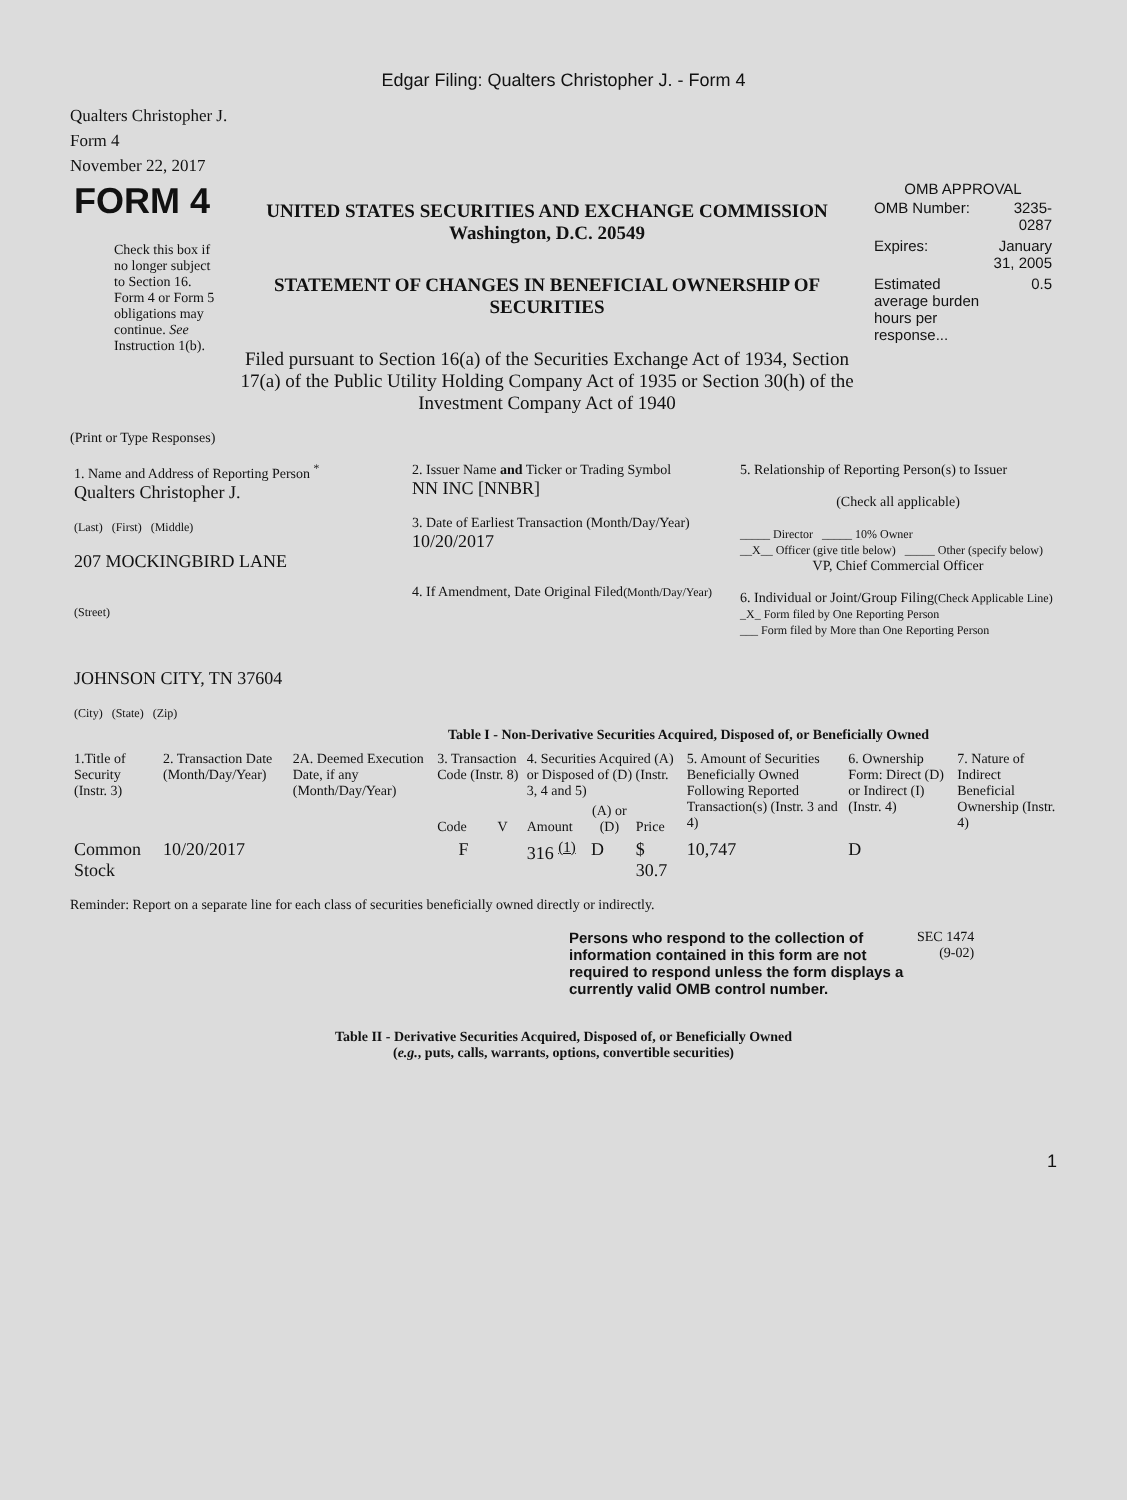Edgar Filing: Qualters Christopher J. - Form 4
Qualters Christopher J.
Form 4
November 22, 2017
| FORM 4 Check this box if no longer subject to Section 16. Form 4 or Form 5 obligations may continue. See Instruction 1(b). | UNITED STATES SECURITIES AND EXCHANGE COMMISSION Washington, D.C. 20549 STATEMENT OF CHANGES IN BENEFICIAL OWNERSHIP OF SECURITIES Filed pursuant to Section 16(a) of the Securities Exchange Act of 1934, Section 17(a) of the Public Utility Holding Company Act of 1935 or Section 30(h) of the Investment Company Act of 1940 | OMB APPROVAL / OMB Number: / 3235-0287 / / Expires: / January 31, 2005 / / Estimated average burden hours per response... / 0.5 / |
(Print or Type Responses)
| 1. Name and Address of Reporting Person <sup>*</sup> Qualters Christopher J. (Last) (First) (Middle) 207 MOCKINGBIRD LANE (Street) JOHNSON CITY, TN 37604 (City) (State) (Zip) | 2. Issuer Name and Ticker or Trading Symbol NN INC [NNBR] 3. Date of Earliest Transaction (Month/Day/Year) 10/20/2017 4. If Amendment, Date Original Filed (Month/Day/Year) | 5. Relationship of Reporting Person(s) to Issuer (Check all applicable) _____ Director _____ 10% Owner __X__ Officer (give title below) _____ Other (specify below) VP, Chief Commercial Officer 6. Individual or Joint/Group Filing (Check Applicable Line) _X_ Form filed by One Reporting Person ___ Form filed by More than One Reporting Person |
Table I - Non-Derivative Securities Acquired, Disposed of, or Beneficially Owned
| 1.Title of Security (Instr. 3) | 2. Transaction Date (Month/Day/Year) | 2A. Deemed Execution Date, if any (Month/Day/Year) | 3. Transaction Code (Instr. 8) | | 4. Securities Acquired (A) or Disposed of (D) (Instr. 3, 4 and 5) | | | 5. Amount of Securities Beneficially Owned Following Reported Transaction(s) (Instr. 3 and 4) | 6. Ownership Form: Direct (D) or Indirect (I) (Instr. 4) | 7. Nature of Indirect Beneficial Ownership (Instr. 4) |
| --- | --- | --- | --- | --- | --- | --- | --- | --- | --- | --- |
| | | | Code | V | Amount | (A) or (D) | Price | | | |
| Common Stock | 10/20/2017 | | F | | 316 <sup>(1)</sup> | D | $ 30.7 | 10,747 | D | |
Reminder: Report on a separate line for each class of securities beneficially owned directly or indirectly.
| Persons who respond to the collection of information contained in this form are not required to respond unless the form displays a currently valid OMB control number. | SEC 1474 (9-02) |
Table II - Derivative Securities Acquired, Disposed of, or Beneficially Owned
(e.g., puts, calls, warrants, options, convertible securities)
1